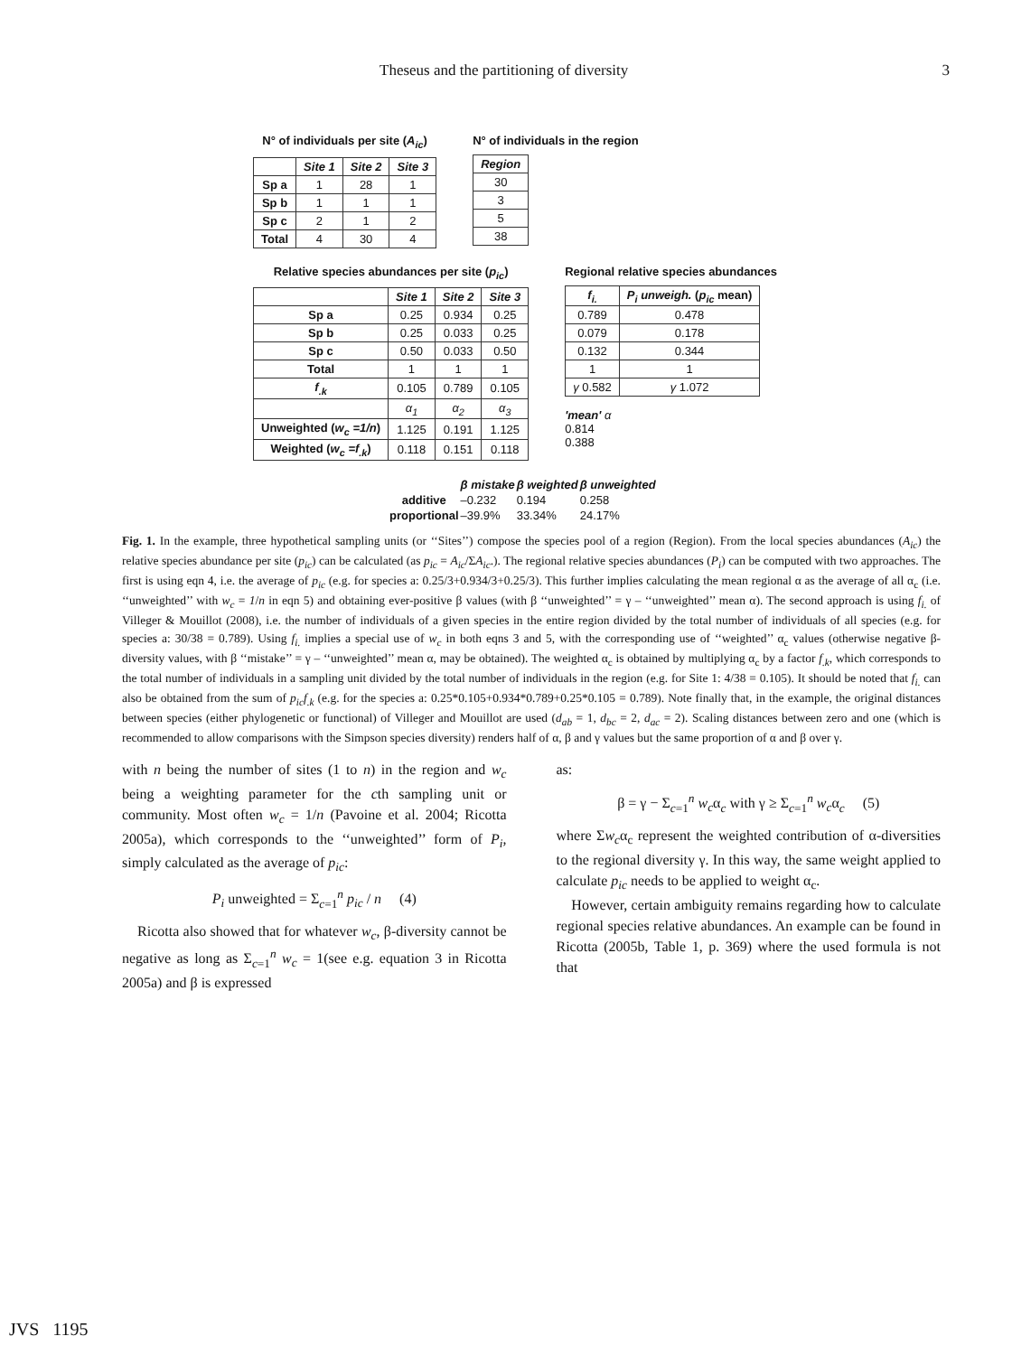Theseus and the partitioning of diversity 3
N° of individuals per site (A<sub>ic</sub>)
| | Site 1 | Site 2 | Site 3 |
| --- | --- | --- | --- |
| Sp a | 1 | 28 | 1 |
| Sp b | 1 | 1 | 1 |
| Sp c | 2 | 1 | 2 |
| Total | 4 | 30 | 4 |
N° of individuals in the region
| Region |
| --- |
| 30 |
| 3 |
| 5 |
| 38 |
Relative species abundances per site (p<sub>ic</sub>)
| | Site 1 | Site 2 | Site 3 |
| --- | --- | --- | --- |
| Sp a | 0.25 | 0.934 | 0.25 |
| Sp b | 0.25 | 0.033 | 0.25 |
| Sp c | 0.50 | 0.033 | 0.50 |
| Total | 1 | 1 | 1 |
| f<sub>.k</sub> | 0.105 | 0.789 | 0.105 |
| | α<sub>1</sub> | α<sub>2</sub> | α<sub>3</sub> |
| Unweighted ( w<sub>c</sub> =1/n ) | 1.125 | 0.191 | 1.125 |
| Weighted ( w<sub>c</sub> =f<sub>.k</sub> ) | 0.118 | 0.151 | 0.118 |
Regional relative species abundances
| f<sub>i.</sub> | P<sub>i</sub> unweigh. ( p<sub>ic</sub> mean) |
| --- | --- |
| 0.789 | 0.478 |
| 0.079 | 0.178 |
| 0.132 | 0.344 |
| 1 | 1 |
| γ 0.582 | γ 1.072 |
'mean' α
0.814
0.388
| | β mistake | β weighted | β unweighted |
| --- | --- | --- | --- |
| additive | –0.232 | 0.194 | 0.258 |
| proportional | –39.9% | 33.34% | 24.17% |
Fig. 1. In the example, three hypothetical sampling units (or ‘‘Sites’’) compose the species pool of a region (Region). From the local species abundances (A<sub>ic</sub>) the relative species abundance per site (p<sub>ic</sub>) can be calculated (as p<sub>ic</sub> = A<sub>ic</sub>/ΣA<sub>ic</sub>.). The regional relative species abundances (P<sub>i</sub>) can be computed with two approaches. The first is using eqn 4, i.e. the average of p<sub>ic</sub> (e.g. for species a: 0.25/3+0.934/3+0.25/3). This further implies calculating the mean regional α as the average of all α<sub>c</sub> (i.e. ‘‘unweighted’’ with w<sub>c</sub> = 1/n in eqn 5) and obtaining ever-positive β values (with β ‘‘unweighted’’ = γ – ‘‘unweighted’’ mean α). The second approach is using f<sub>i.</sub> of Villeger & Mouillot (2008), i.e. the number of individuals of a given species in the entire region divided by the total number of individuals of all species (e.g. for species a: 30/38 = 0.789). Using f<sub>i.</sub> implies a special use of w<sub>c</sub> in both eqns 3 and 5, with the corresponding use of ‘‘weighted’’ α<sub>c</sub> values (otherwise negative β-diversity values, with β ‘‘mistake’’ = γ – ‘‘unweighted’’ mean α, may be obtained). The weighted α<sub>c</sub> is obtained by multiplying α<sub>c</sub> by a factor f<sub>.k</sub>, which corresponds to the total number of individuals in a sampling unit divided by the total number of individuals in the region (e.g. for Site 1: 4/38 = 0.105). It should be noted that f<sub>i.</sub> can also be obtained from the sum of p<sub>ic</sub>f<sub>.k</sub> (e.g. for the species a: 0.25*0.105+0.934*0.789+0.25*0.105 = 0.789). Note finally that, in the example, the original distances between species (either phylogenetic or functional) of Villeger and Mouillot are used (d<sub>ab</sub> = 1, d<sub>bc</sub> = 2, d<sub>ac</sub> = 2). Scaling distances between zero and one (which is recommended to allow comparisons with the Simpson species diversity) renders half of α, β and γ values but the same proportion of α and β over γ.
with n being the number of sites (1 to n) in the region and w<sub>c</sub> being a weighting parameter for the cth sampling unit or community. Most often w<sub>c</sub> = 1/n (Pavoine et al. 2004; Ricotta 2005a), which corresponds to the ‘‘unweighted’’ form of P<sub>i</sub>, simply calculated as the average of p<sub>ic</sub>:
P<sub>i</sub> unweighted = Σ<sub>c=1</sub><sup>n</sup> p<sub>ic</sub> / n (4)
Ricotta also showed that for whatever w<sub>c</sub>, β-diversity cannot be negative as long as Σ<sub>c=1</sub><sup>n</sup> w<sub>c</sub> = 1(see e.g. equation 3 in Ricotta 2005a) and β is expressed
as:
β = γ − Σ<sub>c=1</sub><sup>n</sup> w<sub>c</sub>α<sub>c</sub> with γ ≥ Σ<sub>c=1</sub><sup>n</sup> w<sub>c</sub>α<sub>c</sub> (5)
where Σw<sub>c</sub>α<sub>c</sub> represent the weighted contribution of α-diversities to the regional diversity γ. In this way, the same weight applied to calculate p<sub>ic</sub> needs to be applied to weight α<sub>c</sub>.
However, certain ambiguity remains regarding how to calculate regional species relative abundances. An example can be found in Ricotta (2005b, Table 1, p. 369) where the used formula is not that
JVS 1195